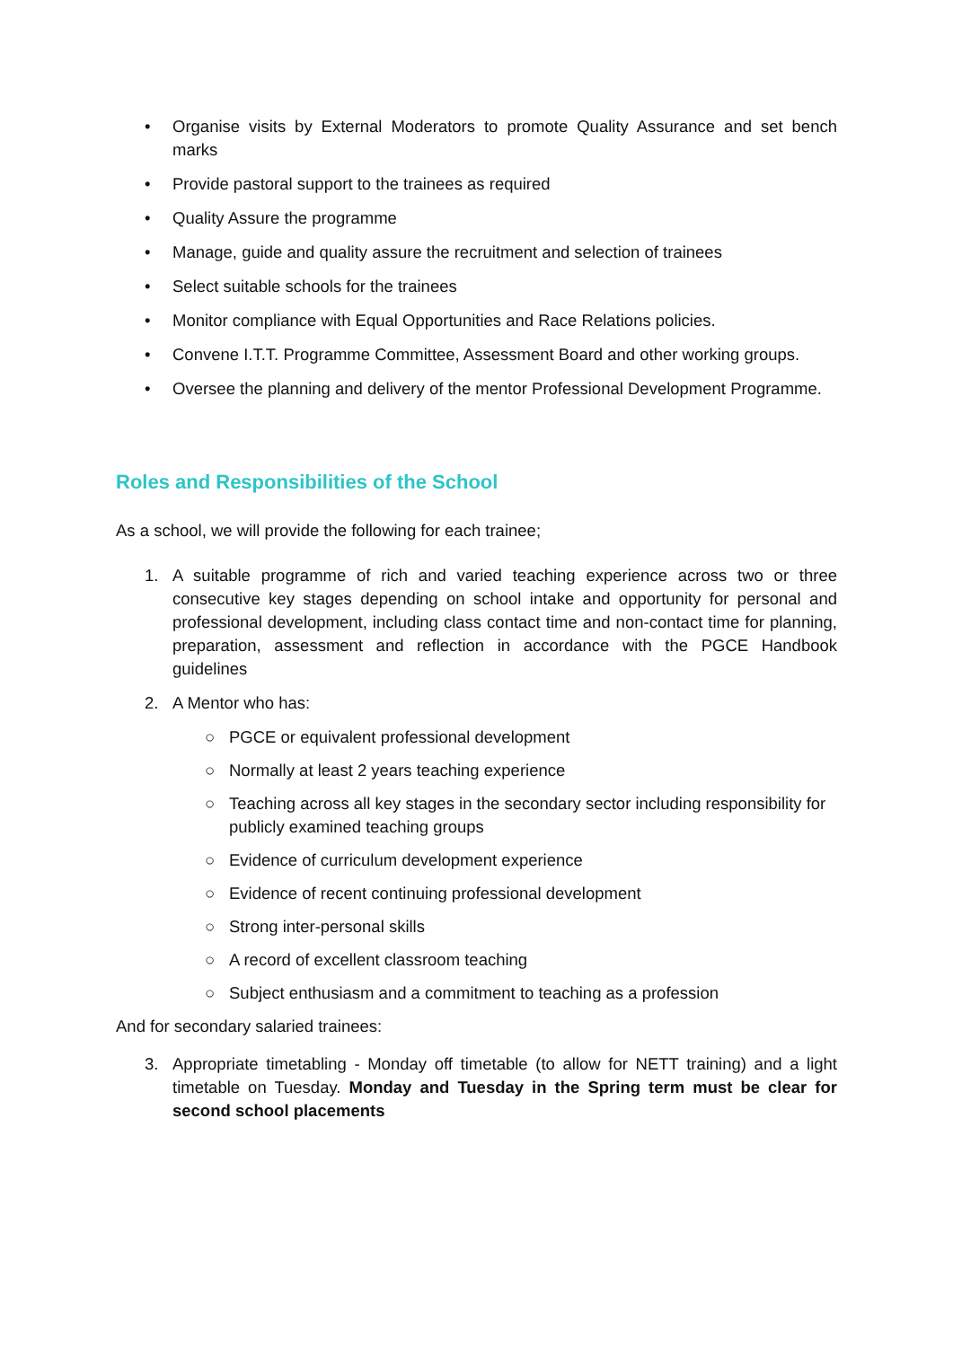• Organise visits by External Moderators to promote Quality Assurance and set bench marks
• Provide pastoral support to the trainees as required
• Quality Assure the programme
• Manage, guide and quality assure the recruitment and selection of trainees
• Select suitable schools for the trainees
• Monitor compliance with Equal Opportunities and Race Relations policies.
• Convene I.T.T. Programme Committee, Assessment Board and other working groups.
• Oversee the planning and delivery of the mentor Professional Development Programme.
Roles and Responsibilities of the School
As a school, we will provide the following for each trainee;
1. A suitable programme of rich and varied teaching experience across two or three consecutive key stages depending on school intake and opportunity for personal and professional development, including class contact time and non-contact time for planning, preparation, assessment and reflection in accordance with the PGCE Handbook guidelines
2. A Mentor who has:
○ PGCE or equivalent professional development
○ Normally at least 2 years teaching experience
○ Teaching across all key stages in the secondary sector including responsibility for publicly examined teaching groups
○ Evidence of curriculum development experience
○ Evidence of recent continuing professional development
○ Strong inter-personal skills
○ A record of excellent classroom teaching
○ Subject enthusiasm and a commitment to teaching as a profession
And for secondary salaried trainees:
3. Appropriate timetabling - Monday off timetable (to allow for NETT training) and a light timetable on Tuesday. Monday and Tuesday in the Spring term must be clear for second school placements